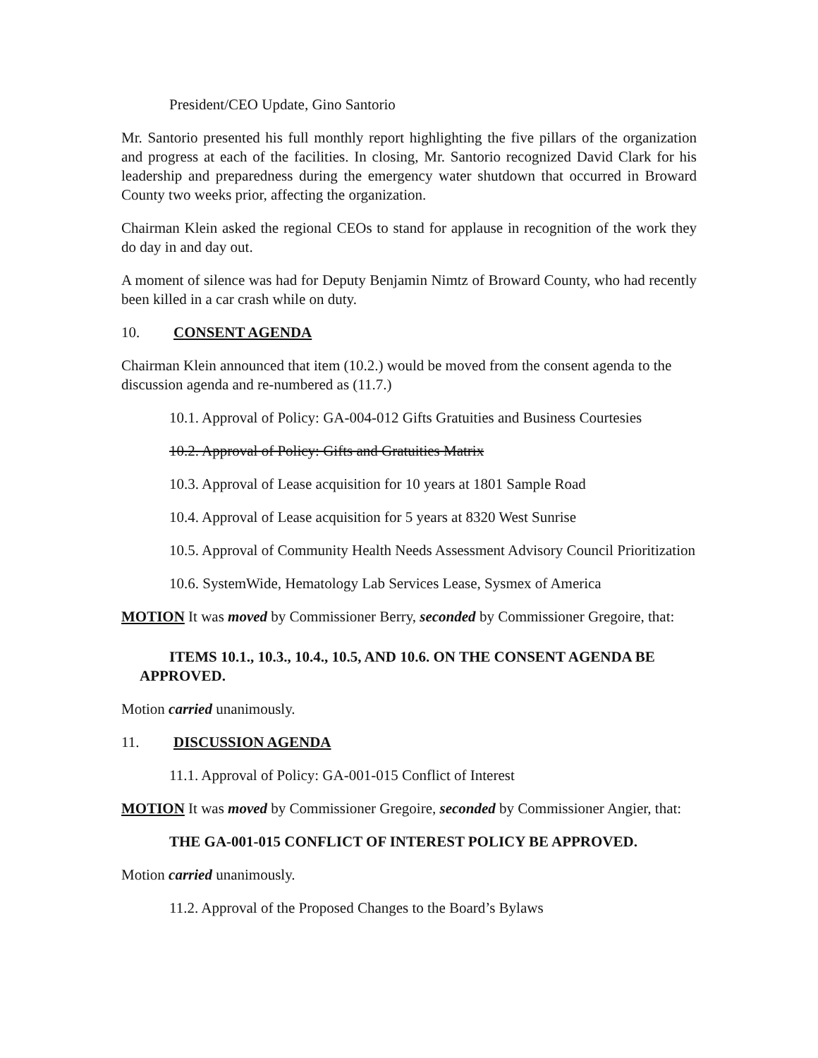President/CEO Update, Gino Santorio
Mr. Santorio presented his full monthly report highlighting the five pillars of the organization and progress at each of the facilities. In closing, Mr. Santorio recognized David Clark for his leadership and preparedness during the emergency water shutdown that occurred in Broward County two weeks prior, affecting the organization.
Chairman Klein asked the regional CEOs to stand for applause in recognition of the work they do day in and day out.
A moment of silence was had for Deputy Benjamin Nimtz of Broward County, who had recently been killed in a car crash while on duty.
10. CONSENT AGENDA
Chairman Klein announced that item (10.2.) would be moved from the consent agenda to the discussion agenda and re-numbered as (11.7.)
10.1. Approval of Policy: GA-004-012 Gifts Gratuities and Business Courtesies
10.2. Approval of Policy: Gifts and Gratuities Matrix
10.3. Approval of Lease acquisition for 10 years at 1801 Sample Road
10.4. Approval of Lease acquisition for 5 years at 8320 West Sunrise
10.5. Approval of Community Health Needs Assessment Advisory Council Prioritization
10.6. SystemWide, Hematology Lab Services Lease, Sysmex of America
MOTION It was moved by Commissioner Berry, seconded by Commissioner Gregoire, that:
ITEMS 10.1., 10.3., 10.4., 10.5, AND 10.6. ON THE CONSENT AGENDA BE APPROVED.
Motion carried unanimously.
11. DISCUSSION AGENDA
11.1. Approval of Policy: GA-001-015 Conflict of Interest
MOTION It was moved by Commissioner Gregoire, seconded by Commissioner Angier, that:
THE GA-001-015 CONFLICT OF INTEREST POLICY BE APPROVED.
Motion carried unanimously.
11.2. Approval of the Proposed Changes to the Board’s Bylaws